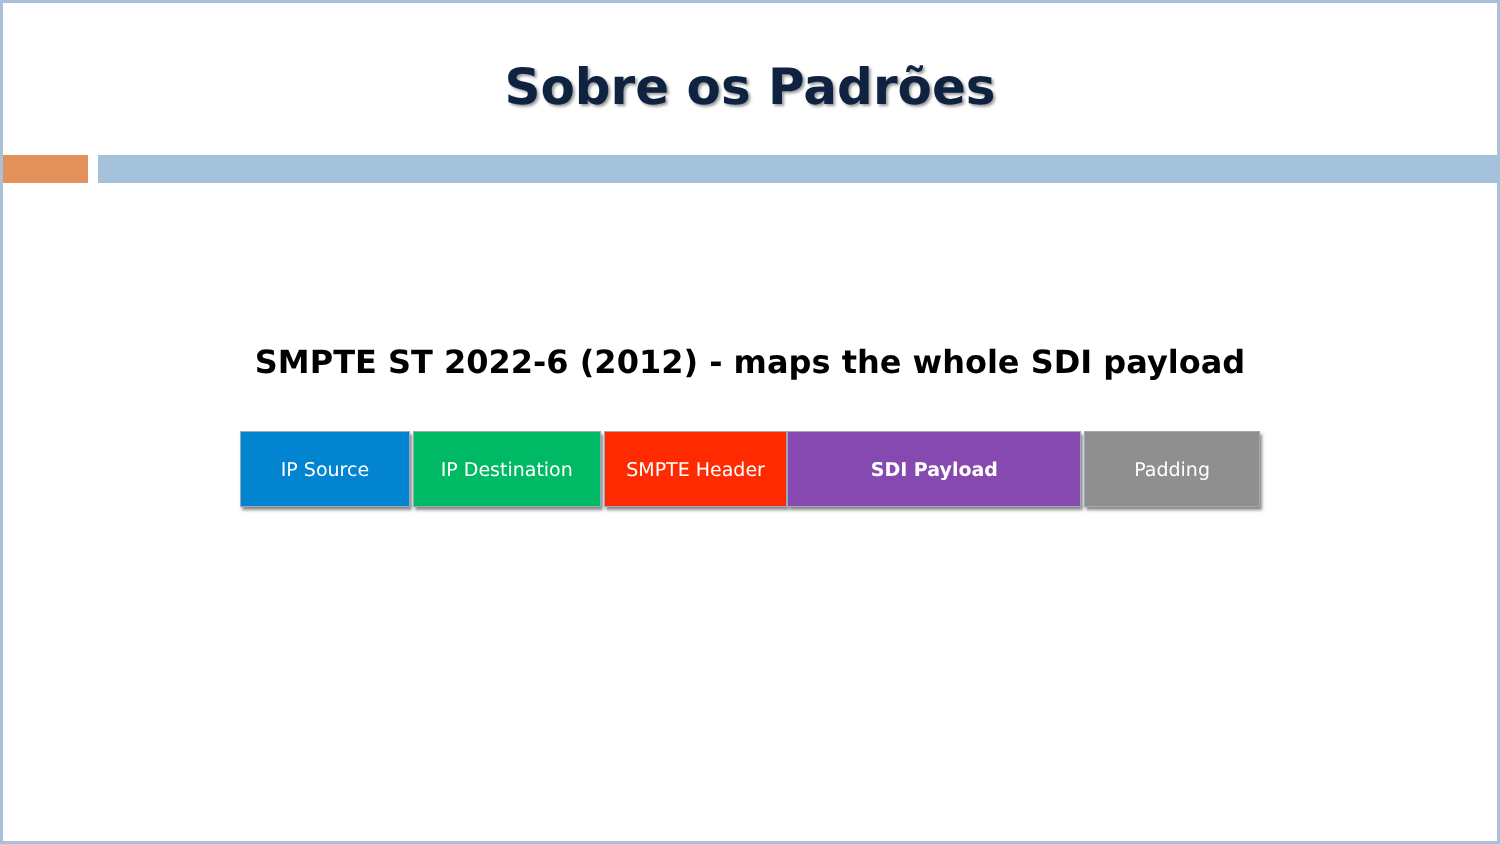Sobre os Padrões
SMPTE ST 2022-6 (2012) - maps the whole SDI payload
IP Source IP Destination SMPTE Header SDI Payload Padding